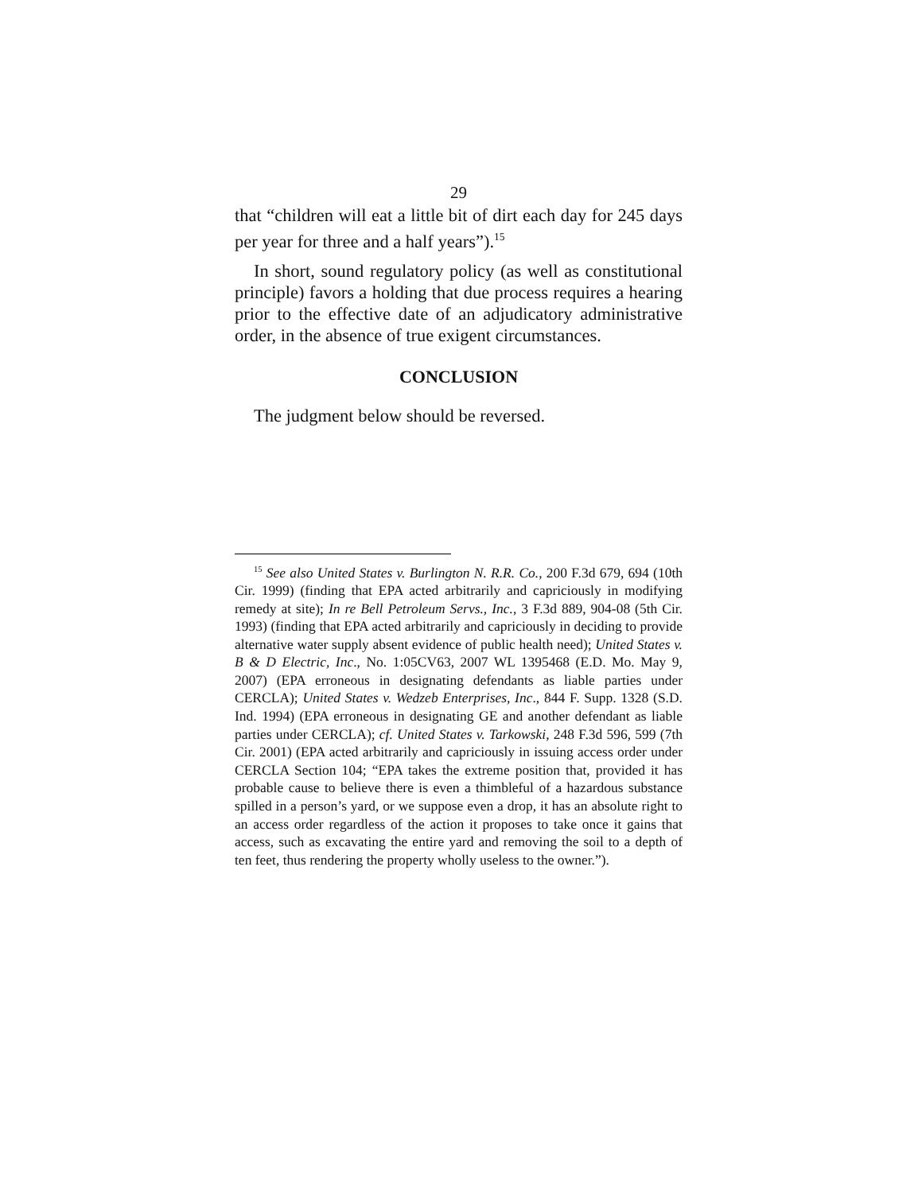29
that “children will eat a little bit of dirt each day for 245 days per year for three and a half years”).<sup>15</sup>
In short, sound regulatory policy (as well as constitutional principle) favors a holding that due process requires a hearing prior to the effective date of an adjudicatory administrative order, in the absence of true exigent circumstances.
CONCLUSION
The judgment below should be reversed.
<sup>15</sup> See also United States v. Burlington N. R.R. Co., 200 F.3d 679, 694 (10th Cir. 1999) (finding that EPA acted arbitrarily and capriciously in modifying remedy at site); In re Bell Petroleum Servs., Inc., 3 F.3d 889, 904-08 (5th Cir. 1993) (finding that EPA acted arbitrarily and capriciously in deciding to provide alternative water supply absent evidence of public health need); United States v. B & D Electric, Inc., No. 1:05CV63, 2007 WL 1395468 (E.D. Mo. May 9, 2007) (EPA erroneous in designating defendants as liable parties under CERCLA); United States v. Wedzeb Enterprises, Inc., 844 F. Supp. 1328 (S.D. Ind. 1994) (EPA erroneous in designating GE and another defendant as liable parties under CERCLA); cf. United States v. Tarkowski, 248 F.3d 596, 599 (7th Cir. 2001) (EPA acted arbitrarily and capriciously in issuing access order under CERCLA Section 104; “EPA takes the extreme position that, provided it has probable cause to believe there is even a thimbleful of a hazardous substance spilled in a person’s yard, or we suppose even a drop, it has an absolute right to an access order regardless of the action it proposes to take once it gains that access, such as excavating the entire yard and removing the soil to a depth of ten feet, thus rendering the property wholly useless to the owner.”).